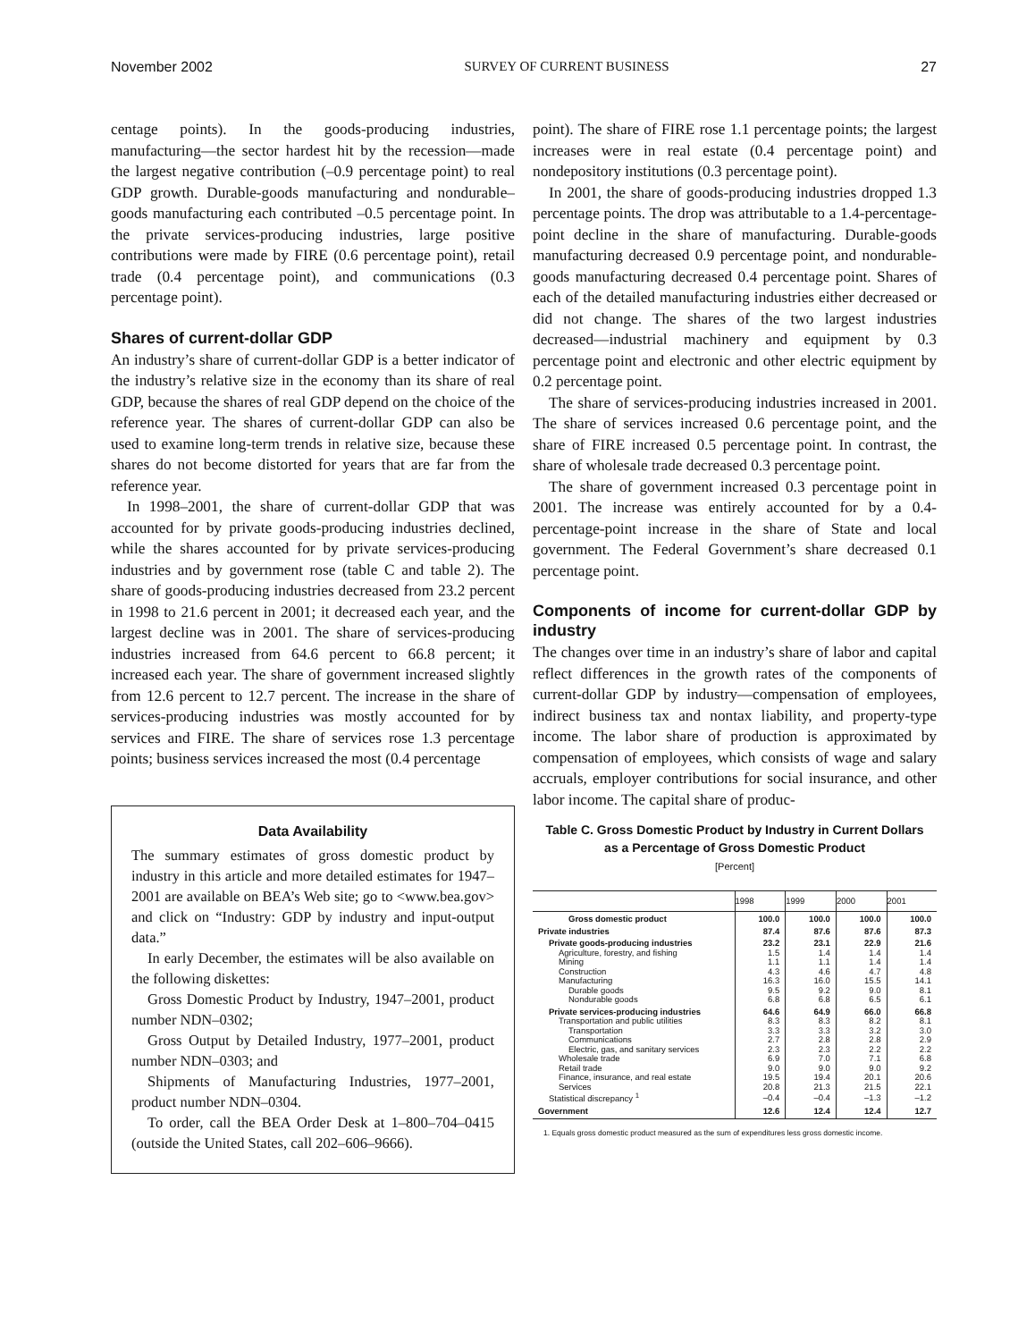November 2002 SURVEY OF CURRENT BUSINESS 27
centage points). In the goods-producing industries, manufacturing—the sector hardest hit by the recession—made the largest negative contribution (–0.9 percentage point) to real GDP growth. Durable-goods manufacturing and nondurable–goods manufacturing each contributed –0.5 percentage point. In the private services-producing industries, large positive contributions were made by FIRE (0.6 percentage point), retail trade (0.4 percentage point), and communications (0.3 percentage point).
Shares of current-dollar GDP
An industry’s share of current-dollar GDP is a better indicator of the industry’s relative size in the economy than its share of real GDP, because the shares of real GDP depend on the choice of the reference year. The shares of current-dollar GDP can also be used to examine long-term trends in relative size, because these shares do not become distorted for years that are far from the reference year.
In 1998–2001, the share of current-dollar GDP that was accounted for by private goods-producing industries declined, while the shares accounted for by private services-producing industries and by government rose (table C and table 2). The share of goods-producing industries decreased from 23.2 percent in 1998 to 21.6 percent in 2001; it decreased each year, and the largest decline was in 2001. The share of services-producing industries increased from 64.6 percent to 66.8 percent; it increased each year. The share of government increased slightly from 12.6 percent to 12.7 percent. The increase in the share of services-producing industries was mostly accounted for by services and FIRE. The share of services rose 1.3 percentage points; business services increased the most (0.4 percentage
Data Availability
The summary estimates of gross domestic product by industry in this article and more detailed estimates for 1947–2001 are available on BEA’s Web site; go to <www.bea.gov> and click on “Industry: GDP by industry and input-output data.”
In early December, the estimates will be also available on the following diskettes:
Gross Domestic Product by Industry, 1947–2001, product number NDN–0302;
Gross Output by Detailed Industry, 1977–2001, product number NDN–0303; and
Shipments of Manufacturing Industries, 1977–2001, product number NDN–0304.
To order, call the BEA Order Desk at 1–800–704–0415 (outside the United States, call 202–606–9666).
point). The share of FIRE rose 1.1 percentage points; the largest increases were in real estate (0.4 percentage point) and nondepository institutions (0.3 percentage point).
In 2001, the share of goods-producing industries dropped 1.3 percentage points. The drop was attributable to a 1.4-percentage-point decline in the share of manufacturing. Durable-goods manufacturing decreased 0.9 percentage point, and nondurable-goods manufacturing decreased 0.4 percentage point. Shares of each of the detailed manufacturing industries either decreased or did not change. The shares of the two largest industries decreased—industrial machinery and equipment by 0.3 percentage point and electronic and other electric equipment by 0.2 percentage point.
The share of services-producing industries increased in 2001. The share of services increased 0.6 percentage point, and the share of FIRE increased 0.5 percentage point. In contrast, the share of wholesale trade decreased 0.3 percentage point.
The share of government increased 0.3 percentage point in 2001. The increase was entirely accounted for by a 0.4-percentage-point increase in the share of State and local government. The Federal Government’s share decreased 0.1 percentage point.
Components of income for current-dollar GDP by industry
The changes over time in an industry’s share of labor and capital reflect differences in the growth rates of the components of current-dollar GDP by industry—compensation of employees, indirect business tax and nontax liability, and property-type income. The labor share of production is approximated by compensation of employees, which consists of wage and salary accruals, employer contributions for social insurance, and other labor income. The capital share of produc-
Table C. Gross Domestic Product by Industry in Current Dollars
as a Percentage of Gross Domestic Product
[Percent]
| | 1998 | 1999 | 2000 | 2001 |
| --- | --- | --- | --- | --- |
| Gross domestic product | 100.0 | 100.0 | 100.0 | 100.0 |
| Private industries | 87.4 | 87.6 | 87.6 | 87.3 |
| Private goods-producing industries | 23.2 | 23.1 | 22.9 | 21.6 |
| Agriculture, forestry, and fishing | 1.5 | 1.4 | 1.4 | 1.4 |
| Mining | 1.1 | 1.1 | 1.4 | 1.4 |
| Construction | 4.3 | 4.6 | 4.7 | 4.8 |
| Manufacturing | 16.3 | 16.0 | 15.5 | 14.1 |
| Durable goods | 9.5 | 9.2 | 9.0 | 8.1 |
| Nondurable goods | 6.8 | 6.8 | 6.5 | 6.1 |
| Private services-producing industries | 64.6 | 64.9 | 66.0 | 66.8 |
| Transportation and public utilities | 8.3 | 8.3 | 8.2 | 8.1 |
| Transportation | 3.3 | 3.3 | 3.2 | 3.0 |
| Communications | 2.7 | 2.8 | 2.8 | 2.9 |
| Electric, gas, and sanitary services | 2.3 | 2.3 | 2.2 | 2.2 |
| Wholesale trade | 6.9 | 7.0 | 7.1 | 6.8 |
| Retail trade | 9.0 | 9.0 | 9.0 | 9.2 |
| Finance, insurance, and real estate | 19.5 | 19.4 | 20.1 | 20.6 |
| Services | 20.8 | 21.3 | 21.5 | 22.1 |
| Statistical discrepancy <sup>1</sup> | –0.4 | –0.4 | –1.3 | –1.2 |
| Government | 12.6 | 12.4 | 12.4 | 12.7 |
1. Equals gross domestic product measured as the sum of expenditures less gross domestic income.